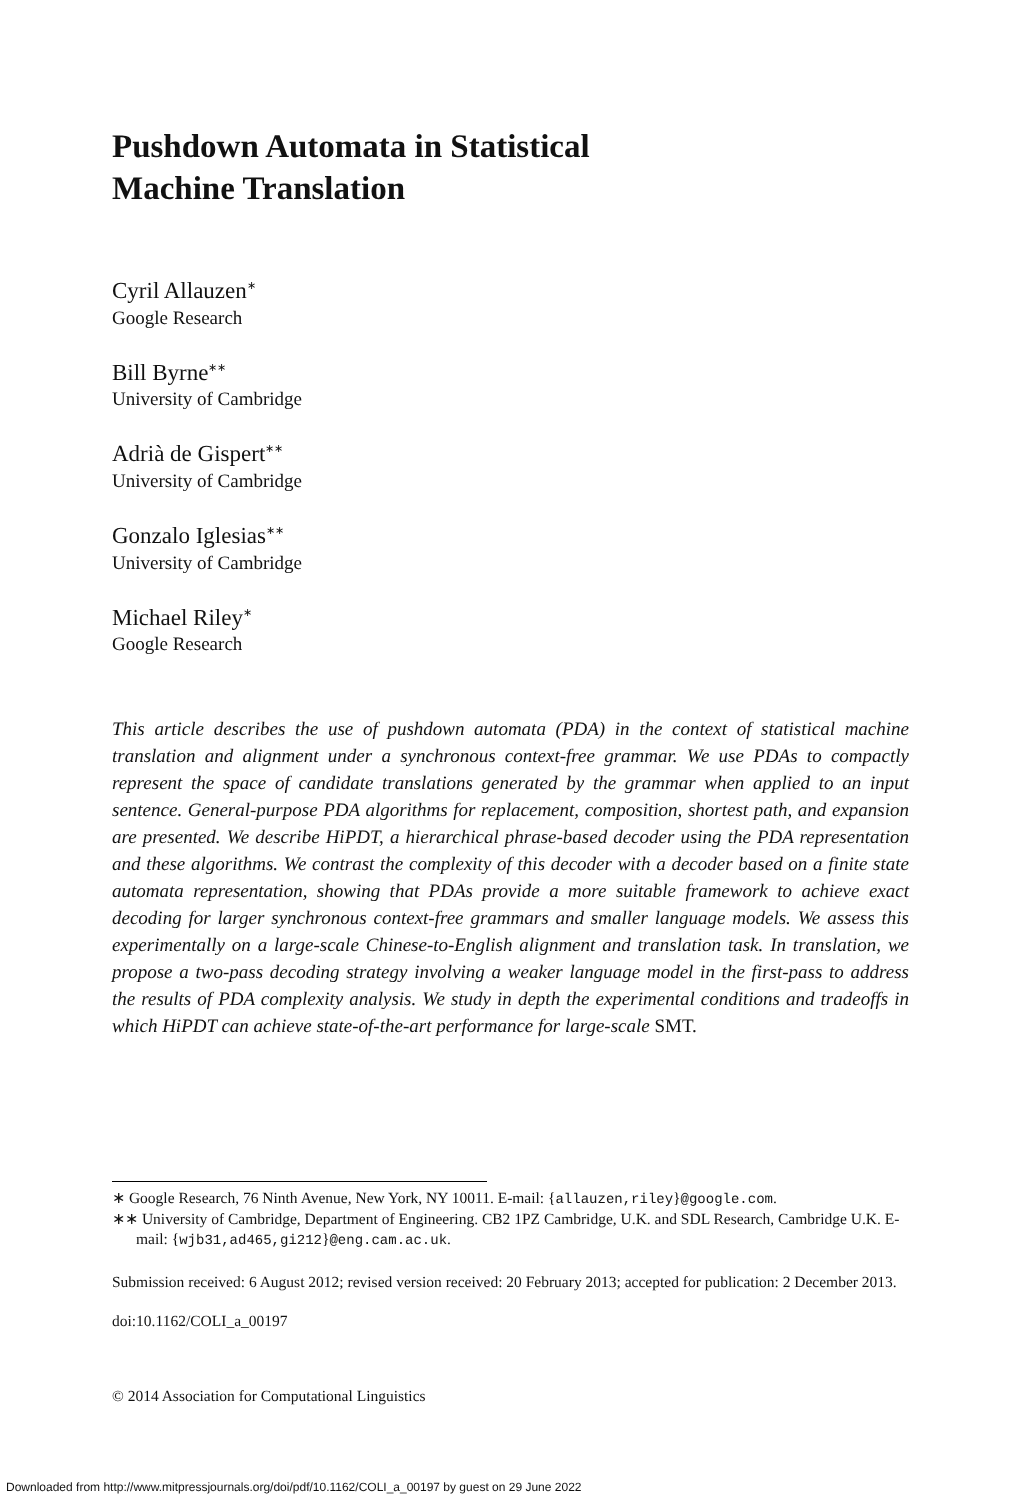Pushdown Automata in Statistical
Machine Translation
Cyril Allauzen<sup>∗</sup>
Google Research
Bill Byrne<sup>∗∗</sup>
University of Cambridge
Adrià de Gispert<sup>∗∗</sup>
University of Cambridge
Gonzalo Iglesias<sup>∗∗</sup>
University of Cambridge
Michael Riley<sup>∗</sup>
Google Research
This article describes the use of pushdown automata (PDA) in the context of statistical machine translation and alignment under a synchronous context-free grammar. We use PDAs to compactly represent the space of candidate translations generated by the grammar when applied to an input sentence. General-purpose PDA algorithms for replacement, composition, shortest path, and expansion are presented. We describe HiPDT, a hierarchical phrase-based decoder using the PDA representation and these algorithms. We contrast the complexity of this decoder with a decoder based on a finite state automata representation, showing that PDAs provide a more suitable framework to achieve exact decoding for larger synchronous context-free grammars and smaller language models. We assess this experimentally on a large-scale Chinese-to-English alignment and translation task. In translation, we propose a two-pass decoding strategy involving a weaker language model in the first-pass to address the results of PDA complexity analysis. We study in depth the experimental conditions and tradeoffs in which HiPDT can achieve state-of-the-art performance for large-scale SMT.
∗ Google Research, 76 Ninth Avenue, New York, NY 10011. E-mail: {allauzen,riley}@google.com.
∗∗ University of Cambridge, Department of Engineering. CB2 1PZ Cambridge, U.K. and SDL Research, Cambridge U.K. E-mail: {wjb31,ad465,gi212}@eng.cam.ac.uk.
Submission received: 6 August 2012; revised version received: 20 February 2013; accepted for publication: 2 December 2013.
doi:10.1162/COLI_a_00197
© 2014 Association for Computational Linguistics
Downloaded from http://www.mitpressjournals.org/doi/pdf/10.1162/COLI_a_00197 by guest on 29 June 2022